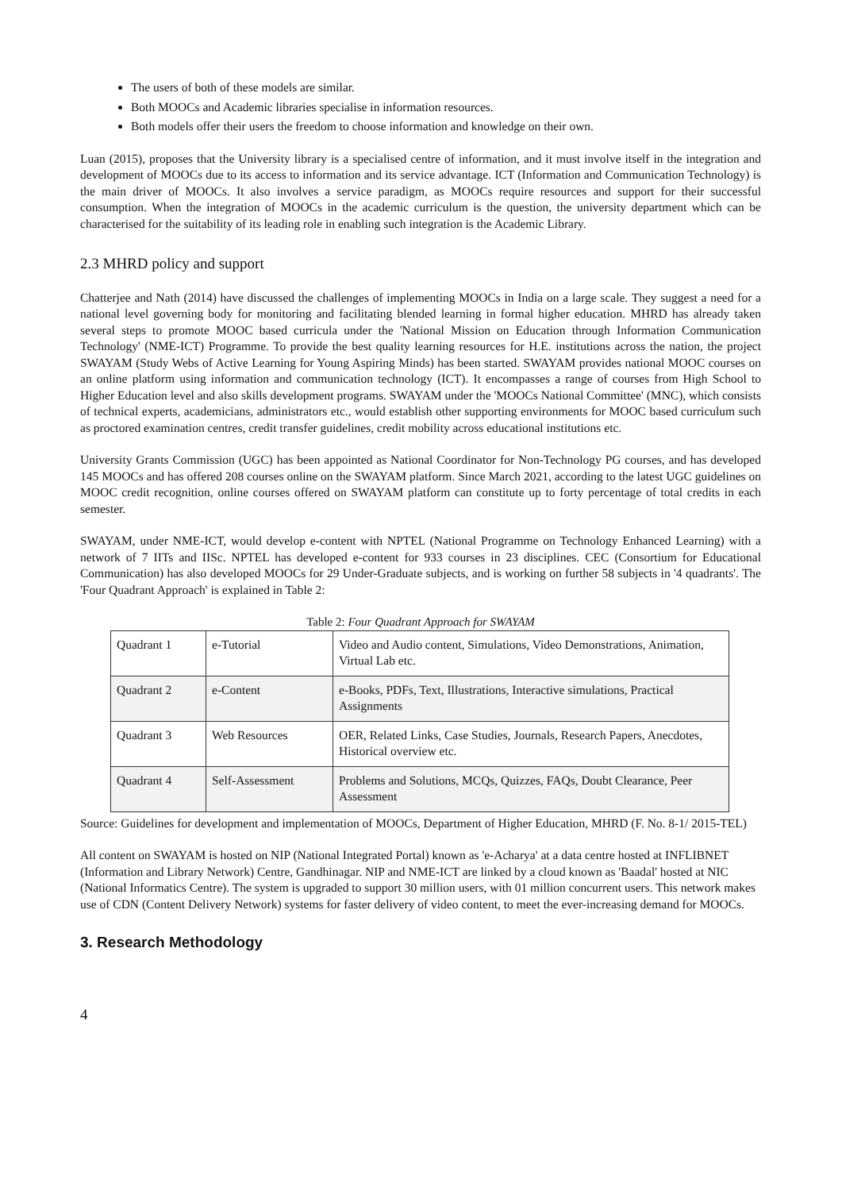The users of both of these models are similar.
Both MOOCs and Academic libraries specialise in information resources.
Both models offer their users the freedom to choose information and knowledge on their own.
Luan (2015), proposes that the University library is a specialised centre of information, and it must involve itself in the integration and development of MOOCs due to its access to information and its service advantage. ICT (Information and Communication Technology) is the main driver of MOOCs. It also involves a service paradigm, as MOOCs require resources and support for their successful consumption. When the integration of MOOCs in the academic curriculum is the question, the university department which can be characterised for the suitability of its leading role in enabling such integration is the Academic Library.
2.3 MHRD policy and support
Chatterjee and Nath (2014) have discussed the challenges of implementing MOOCs in India on a large scale. They suggest a need for a national level governing body for monitoring and facilitating blended learning in formal higher education. MHRD has already taken several steps to promote MOOC based curricula under the 'National Mission on Education through Information Communication Technology' (NME-ICT) Programme. To provide the best quality learning resources for H.E. institutions across the nation, the project SWAYAM (Study Webs of Active Learning for Young Aspiring Minds) has been started. SWAYAM provides national MOOC courses on an online platform using information and communication technology (ICT). It encompasses a range of courses from High School to Higher Education level and also skills development programs. SWAYAM under the 'MOOCs National Committee' (MNC), which consists of technical experts, academicians, administrators etc., would establish other supporting environments for MOOC based curriculum such as proctored examination centres, credit transfer guidelines, credit mobility across educational institutions etc.
University Grants Commission (UGC) has been appointed as National Coordinator for Non-Technology PG courses, and has developed 145 MOOCs and has offered 208 courses online on the SWAYAM platform. Since March 2021, according to the latest UGC guidelines on MOOC credit recognition, online courses offered on SWAYAM platform can constitute up to forty percentage of total credits in each semester.
SWAYAM, under NME-ICT, would develop e-content with NPTEL (National Programme on Technology Enhanced Learning) with a network of 7 IITs and IISc. NPTEL has developed e-content for 933 courses in 23 disciplines. CEC (Consortium for Educational Communication) has also developed MOOCs for 29 Under-Graduate subjects, and is working on further 58 subjects in '4 quadrants'. The 'Four Quadrant Approach' is explained in Table 2:
Table 2: Four Quadrant Approach for SWAYAM
| Quadrant 1 | e-Tutorial | Video and Audio content, Simulations, Video Demonstrations, Animation, Virtual Lab etc. |
| Quadrant 2 | e-Content | e-Books, PDFs, Text, Illustrations, Interactive simulations, Practical Assignments |
| Quadrant 3 | Web Resources | OER, Related Links, Case Studies, Journals, Research Papers, Anecdotes, Historical overview etc. |
| Quadrant 4 | Self-Assessment | Problems and Solutions, MCQs, Quizzes, FAQs, Doubt Clearance, Peer Assessment |
Source: Guidelines for development and implementation of MOOCs, Department of Higher Education, MHRD (F. No. 8-1/ 2015-TEL)
All content on SWAYAM is hosted on NIP (National Integrated Portal) known as 'e-Acharya' at a data centre hosted at INFLIBNET (Information and Library Network) Centre, Gandhinagar. NIP and NME-ICT are linked by a cloud known as 'Baadal' hosted at NIC (National Informatics Centre). The system is upgraded to support 30 million users, with 01 million concurrent users. This network makes use of CDN (Content Delivery Network) systems for faster delivery of video content, to meet the ever-increasing demand for MOOCs.
3. Research Methodology
4